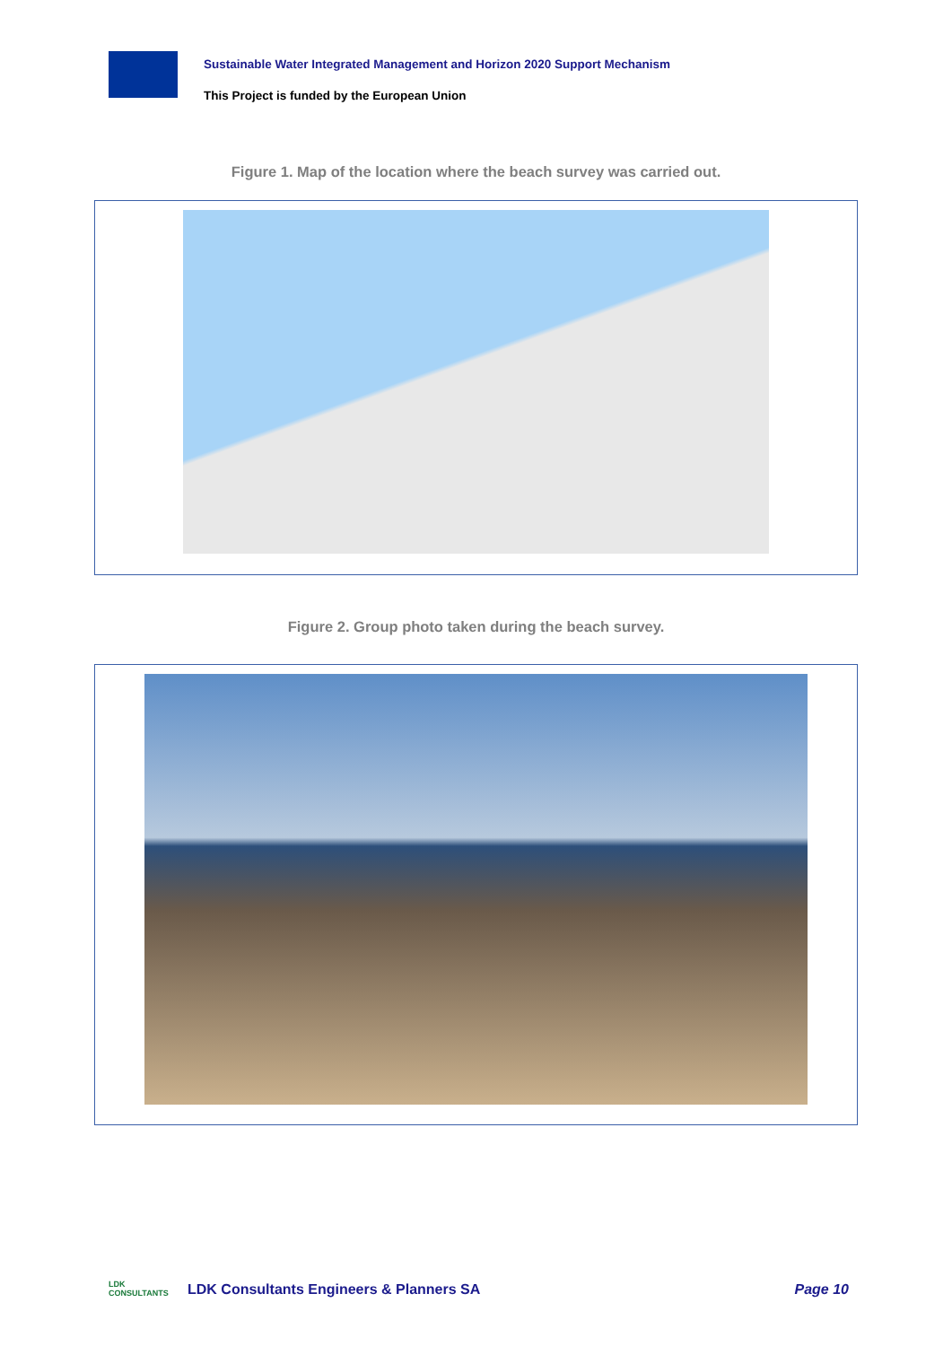Sustainable Water Integrated Management and Horizon 2020 Support Mechanism
This Project is funded by the European Union
Figure 1. Map of the location where the beach survey was carried out.
Figure 2. Group photo taken during the beach survey.
LDK CONSULTANTS
LDK Consultants Engineers & Planners SA
Page 10